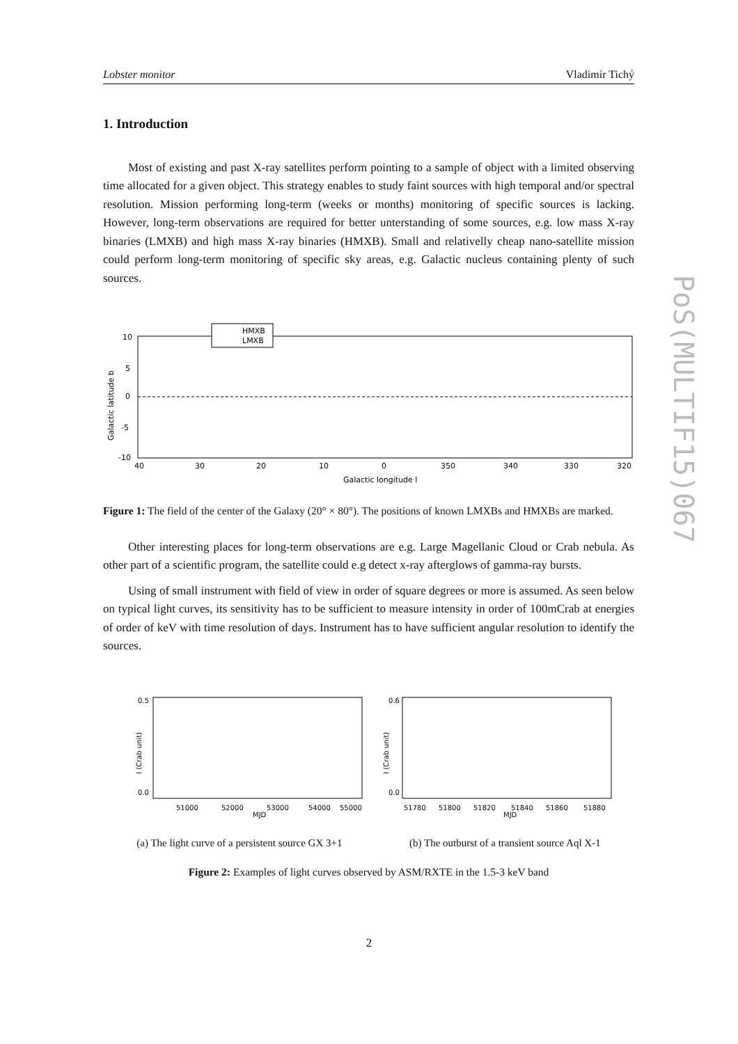Lobster monitor Vladimír Tichý
PoS(MULTIF15)067
1. Introduction
Most of existing and past X-ray satellites perform pointing to a sample of object with a limited observing time allocated for a given object. This strategy enables to study faint sources with high temporal and/or spectral resolution. Mission performing long-term (weeks or months) monitoring of specific sources is lacking. However, long-term observations are required for better unterstanding of some sources, e.g. low mass X-ray binaries (LMXB) and high mass X-ray binaries (HMXB). Small and relativelly cheap nano-satellite mission could perform long-term monitoring of specific sky areas, e.g. Galactic nucleus containing plenty of such sources.
HMXB
LMXB
10
5
0
-5
-10
40
30
20
10
0
350
340
330
320
Galactic longitude l
Galactic latitude b
Figure 1: The field of the center of the Galaxy (20° × 80°). The positions of known LMXBs and HMXBs are marked.
Other interesting places for long-term observations are e.g. Large Magellanic Cloud or Crab nebula. As other part of a scientific program, the satellite could e.g detect x-ray afterglows of gamma-ray bursts.
Using of small instrument with field of view in order of square degrees or more is assumed. As seen below on typical light curves, its sensitivity has to be sufficient to measure intensity in order of 100mCrab at energies of order of keV with time resolution of days. Instrument has to have sufficient angular resolution to identify the sources.
0.5
0.0
0.6
0.0
51000
52000
53000
54000
55000
MJD
51780
51800
51820
51840
51860
51880
MJD
I (Crab unit)
I (Crab unit)
(a) The light curve of a persistent source GX 3+1 (b) The outburst of a transient source Aql X-1
Figure 2: Examples of light curves observed by ASM/RXTE in the 1.5-3 keV band
2